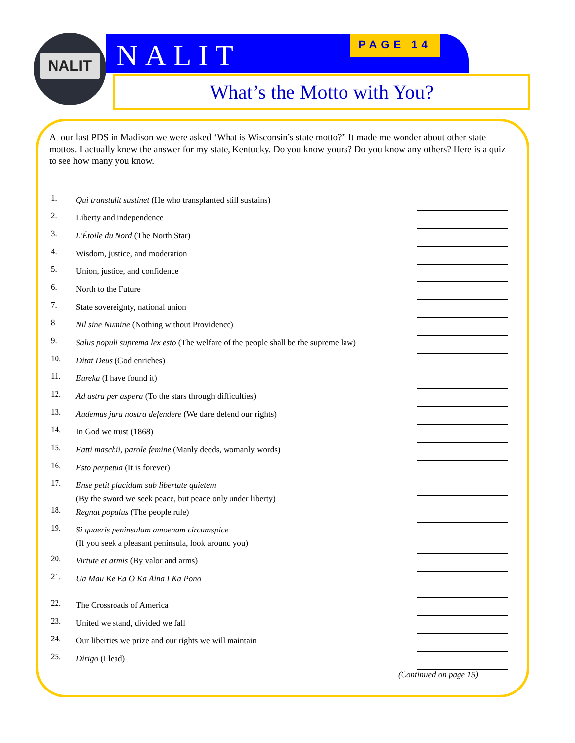NALIT
NALIT PAGE 14
What’s the Motto with You?
At our last PDS in Madison we were asked ‘What is Wisconsin’s state motto?” It made me wonder about other state mottos. I actually knew the answer for my state, Kentucky. Do you know yours? Do you know any others? Here is a quiz to see how many you know.
1. Qui transtulit sustinet (He who transplanted still sustains)
2. Liberty and independence
3. L'Étoile du Nord (The North Star)
4. Wisdom, justice, and moderation
5. Union, justice, and confidence
6. North to the Future
7. State sovereignty, national union
8 Nil sine Numine (Nothing without Providence)
9. Salus populi suprema lex esto (The welfare of the people shall be the supreme law)
10. Ditat Deus (God enriches)
11. Eureka (I have found it)
12. Ad astra per aspera (To the stars through difficulties)
13. Audemus jura nostra defendere (We dare defend our rights)
14. In God we trust (1868)
15. Fatti maschii, parole femine (Manly deeds, womanly words)
16. Esto perpetua (It is forever)
17. Ense petit placidam sub libertate quietem
(By the sword we seek peace, but peace only under liberty)
18. Regnat populus (The people rule)
19. Si quaeris peninsulam amoenam circumspice
(If you seek a pleasant peninsula, look around you)
20. Virtute et armis (By valor and arms)
21. Ua Mau Ke Ea O Ka Aina I Ka Pono
22. The Crossroads of America
23. United we stand, divided we fall
24. Our liberties we prize and our rights we will maintain
25. Dirigo (I lead)
(Continued on page 15)